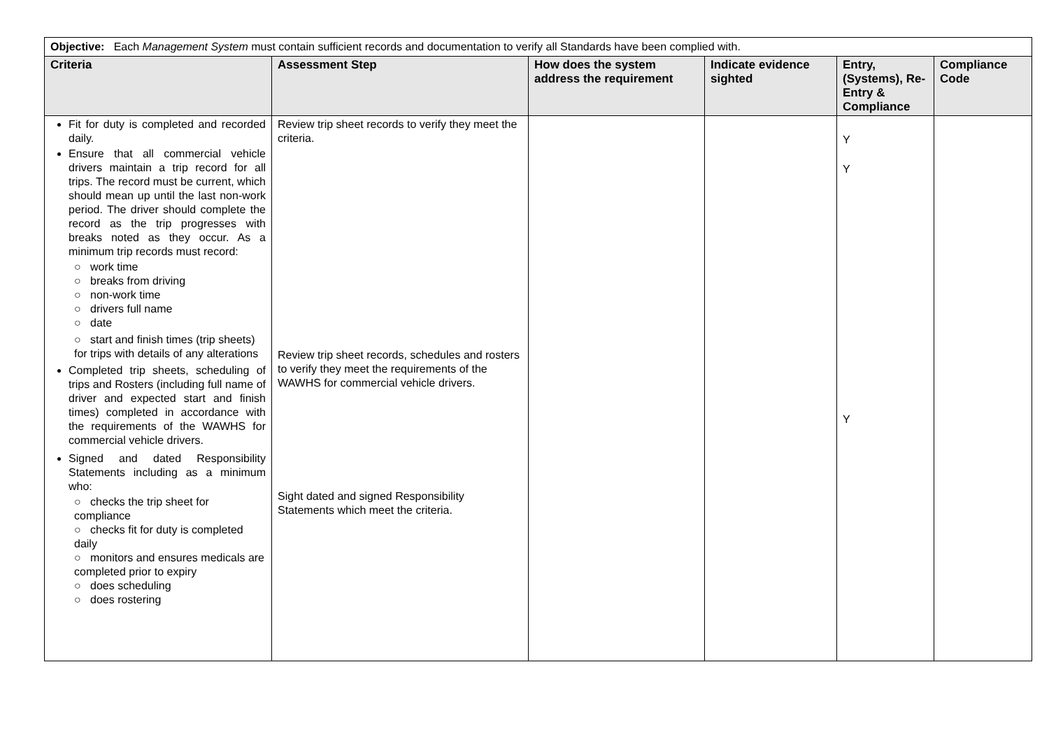| Objective: Each Management System must contain sufficient records and documentation to verify all Standards have been complied with. | | | | | |
| Criteria | Assessment Step | How does the system address the requirement | Indicate evidence sighted | Entry, (Systems), Re-Entry & Compliance | Compliance Code |
| Fit for duty is completed and recorded daily. Ensure that all commercial vehicle drivers maintain a trip record for all trips. The record must be current, which should mean up until the last non-work period. The driver should complete the record as the trip progresses with breaks noted as they occur. As a minimum trip records must record: ○ work time ○ breaks from driving ○ non-work time ○ drivers full name ○ date ○ start and finish times (trip sheets) for trips with details of any alterations Completed trip sheets, scheduling of trips and Rosters (including full name of driver and expected start and finish times) completed in accordance with the requirements of the WAWHS for commercial vehicle drivers. Signed and dated Responsibility Statements including as a minimum who: ○ checks the trip sheet for compliance ○ checks fit for duty is completed daily ○ monitors and ensures medicals are completed prior to expiry ○ does scheduling ○ does rostering | Review trip sheet records to verify they meet the criteria. Review trip sheet records, schedules and rosters to verify they meet the requirements of the WAWHS for commercial vehicle drivers. Sight dated and signed Responsibility Statements which meet the criteria. | | | Y Y Y | |